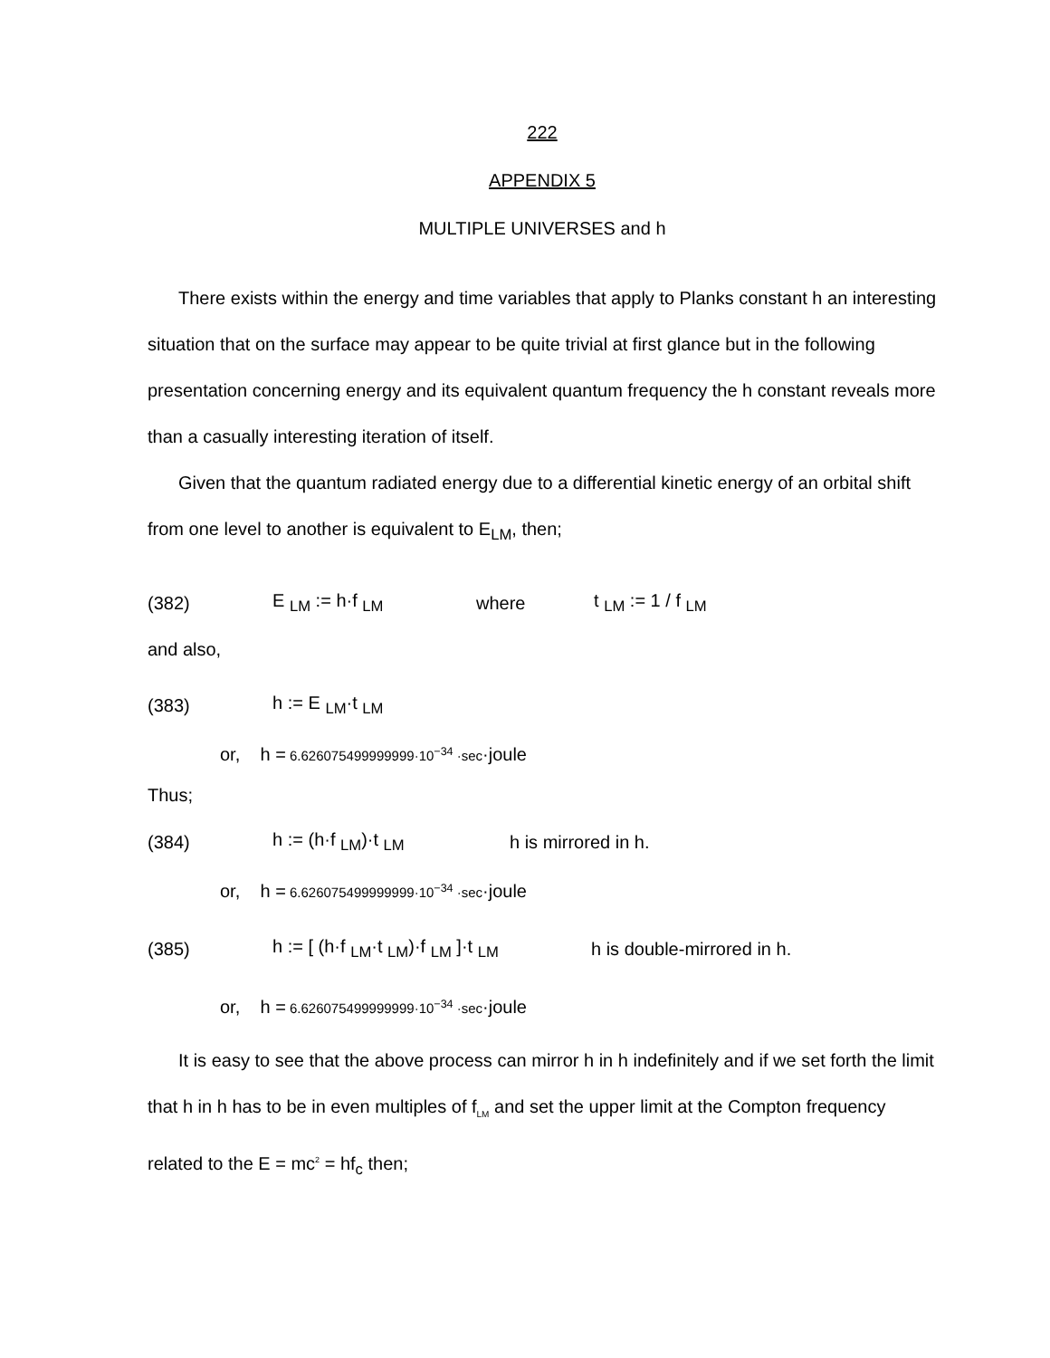222
APPENDIX 5
MULTIPLE UNIVERSES and h
There exists within the energy and time variables that apply to Planks constant h an interesting situation that on the surface may appear to be quite trivial at first glance but in the following presentation concerning energy and its equivalent quantum frequency the h constant reveals more than a casually interesting iteration of itself.
Given that the quantum radiated energy due to a differential kinetic energy of an orbital shift from one level to another is equivalent to E<sub>LM</sub>, then;
(382) E <sub>LM</sub> := h·f <sub>LM</sub> where t <sub>LM</sub> := 1 / f <sub>LM</sub>
and also,
(383) h := E <sub>LM</sub>·t <sub>LM</sub>
or, h = 6.626075499999999·10<sup>−34</sup> ·sec ·joule
Thus;
(384) h := (h·f <sub>LM</sub>)·t <sub>LM</sub> h is mirrored in h.
or, h = 6.626075499999999·10<sup>−34</sup> ·sec ·joule
(385) h := [ (h·f <sub>LM</sub>·t <sub>LM</sub>)·f <sub>LM</sub> ]·t <sub>LM</sub> h is double-mirrored in h.
or, h = 6.626075499999999·10<sup>−34</sup> ·sec ·joule
It is easy to see that the above process can mirror h in h indefinitely and if we set forth the limit that h in h has to be in even multiples of f<sub>LM</sub> and set the upper limit at the Compton frequency related to the E = mc<sup>2</sup> = hf<sub>c</sub> then;